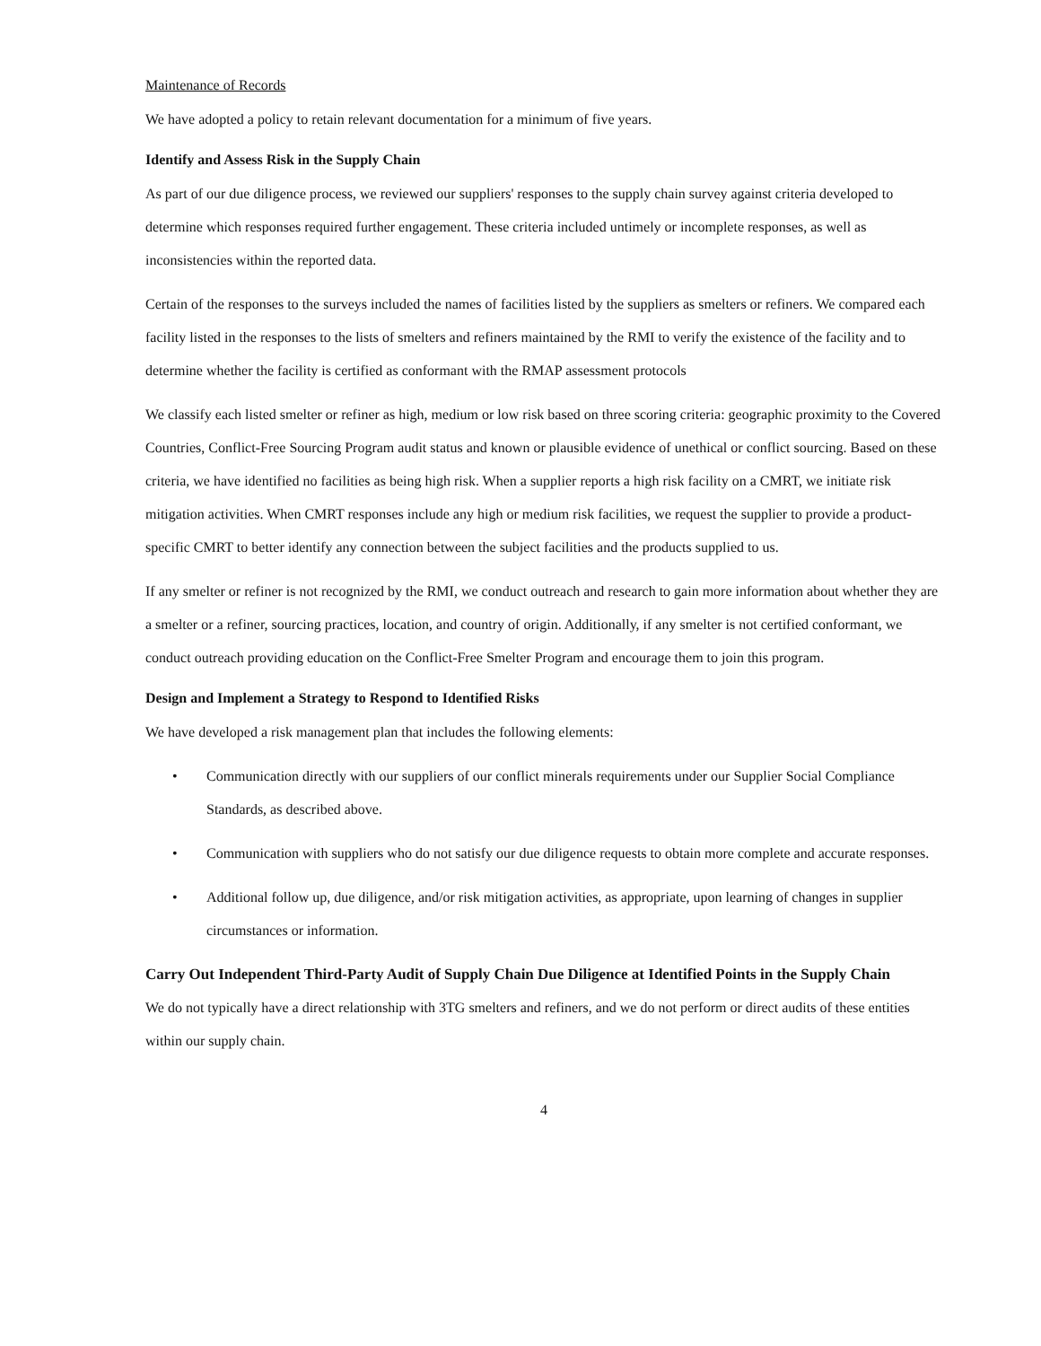Maintenance of Records
We have adopted a policy to retain relevant documentation for a minimum of five years.
Identify and Assess Risk in the Supply Chain
As part of our due diligence process, we reviewed our suppliers' responses to the supply chain survey against criteria developed to determine which responses required further engagement. These criteria included untimely or incomplete responses, as well as inconsistencies within the reported data.
Certain of the responses to the surveys included the names of facilities listed by the suppliers as smelters or refiners. We compared each facility listed in the responses to the lists of smelters and refiners maintained by the RMI to verify the existence of the facility and to determine whether the facility is certified as conformant with the RMAP assessment protocols
We classify each listed smelter or refiner as high, medium or low risk based on three scoring criteria: geographic proximity to the Covered Countries, Conflict-Free Sourcing Program audit status and known or plausible evidence of unethical or conflict sourcing. Based on these criteria, we have identified no facilities as being high risk. When a supplier reports a high risk facility on a CMRT, we initiate risk mitigation activities. When CMRT responses include any high or medium risk facilities, we request the supplier to provide a product-specific CMRT to better identify any connection between the subject facilities and the products supplied to us.
If any smelter or refiner is not recognized by the RMI, we conduct outreach and research to gain more information about whether they are a smelter or a refiner, sourcing practices, location, and country of origin. Additionally, if any smelter is not certified conformant, we conduct outreach providing education on the Conflict-Free Smelter Program and encourage them to join this program.
Design and Implement a Strategy to Respond to Identified Risks
We have developed a risk management plan that includes the following elements:
• Communication directly with our suppliers of our conflict minerals requirements under our Supplier Social Compliance Standards, as described above.
• Communication with suppliers who do not satisfy our due diligence requests to obtain more complete and accurate responses.
• Additional follow up, due diligence, and/or risk mitigation activities, as appropriate, upon learning of changes in supplier circumstances or information.
Carry Out Independent Third-Party Audit of Supply Chain Due Diligence at Identified Points in the Supply Chain
We do not typically have a direct relationship with 3TG smelters and refiners, and we do not perform or direct audits of these entities within our supply chain.
4